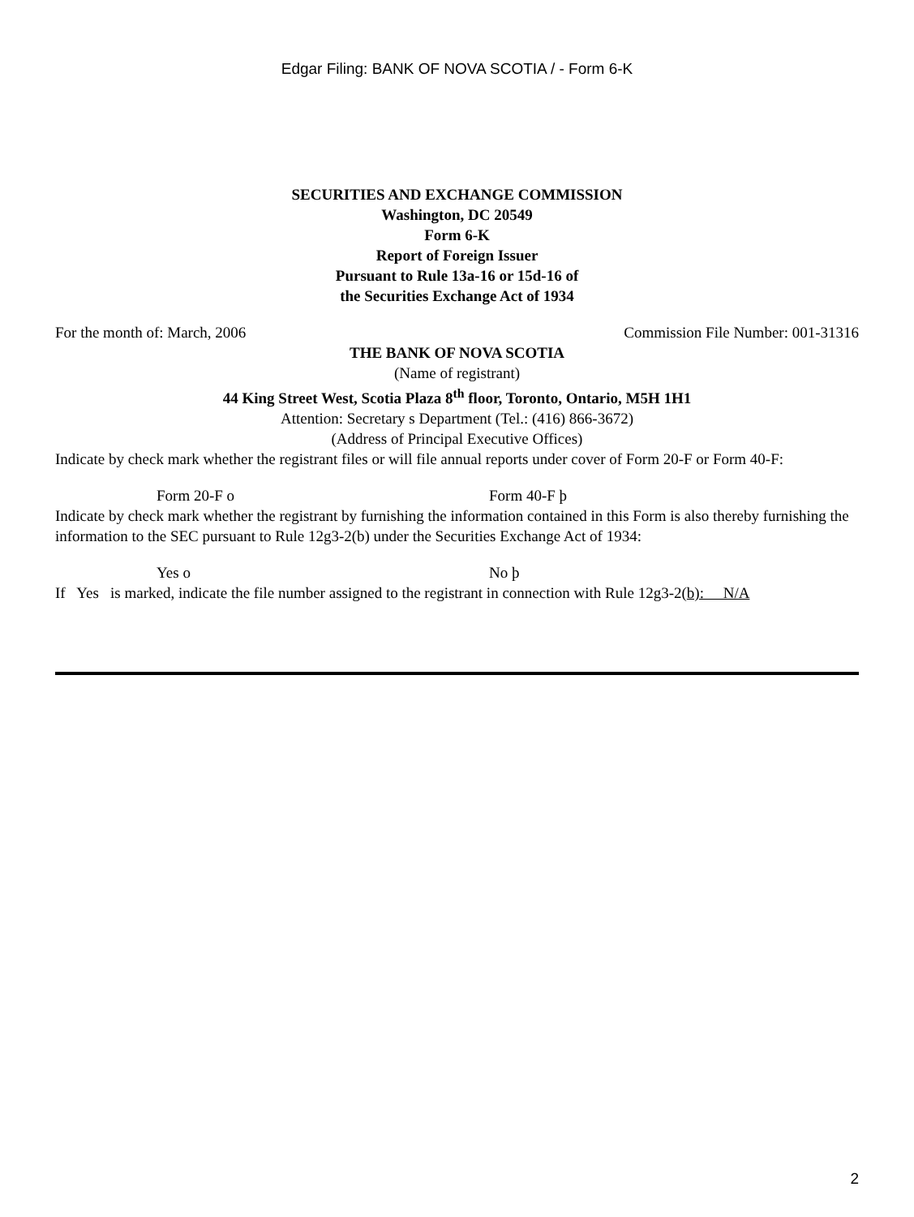Edgar Filing: BANK OF NOVA SCOTIA / - Form 6-K
SECURITIES AND EXCHANGE COMMISSION
Washington, DC 20549
Form 6-K
Report of Foreign Issuer
Pursuant to Rule 13a-16 or 15d-16 of
the Securities Exchange Act of 1934
For the month of: March, 2006 Commission File Number: 001-31316
THE BANK OF NOVA SCOTIA
(Name of registrant)
44 King Street West, Scotia Plaza 8<sup>th</sup> floor, Toronto, Ontario, M5H 1H1
Attention: Secretary s Department (Tel.: (416) 866-3672)
(Address of Principal Executive Offices)
Indicate by check mark whether the registrant files or will file annual reports under cover of Form 20-F or Form 40-F:
Form 20-F o Form 40-F þ
Indicate by check mark whether the registrant by furnishing the information contained in this Form is also thereby furnishing the information to the SEC pursuant to Rule 12g3-2(b) under the Securities Exchange Act of 1934:
Yes o No þ
If Yes is marked, indicate the file number assigned to the registrant in connection with Rule 12g3-2(b): N/A
2